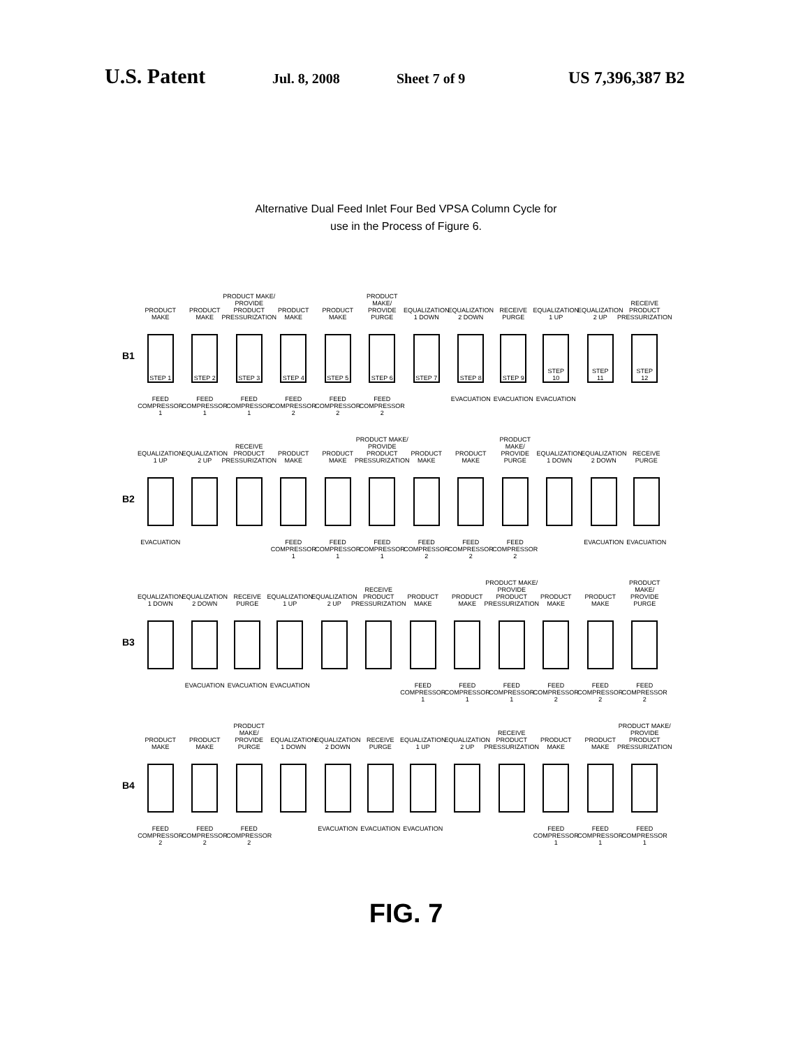U.S. Patent Jul. 8, 2008 Sheet 7 of 9 US 7,396,387 B2
Alternative Dual Feed Inlet Four Bed VPSA Column Cycle for
use in the Process of Figure 6.
B1
PRODUCT MAKE
STEP 1
FEED COMPRESSOR 1
PRODUCT MAKE
STEP 2
FEED COMPRESSOR 1
PRODUCT MAKE/ PROVIDE PRODUCT PRESSURIZATION
STEP 3
FEED COMPRESSOR 1
PRODUCT MAKE
STEP 4
FEED COMPRESSOR 2
PRODUCT MAKE
STEP 5
FEED COMPRESSOR 2
PRODUCT MAKE/ PROVIDE PURGE
STEP 6
FEED COMPRESSOR 2
EQUALIZATION 1 DOWN
STEP 7
EQUALIZATION 2 DOWN
STEP 8
EVACUATION
RECEIVE PURGE
STEP 9
EVACUATION
EQUALIZATION 1 UP
STEP 10
EVACUATION
EQUALIZATION 2 UP
STEP 11
RECEIVE PRODUCT PRESSURIZATION
STEP 12
B2
EQUALIZATION 1 UP
EVACUATION
EQUALIZATION 2 UP
RECEIVE PRODUCT PRESSURIZATION
PRODUCT MAKE
FEED COMPRESSOR 1
PRODUCT MAKE
FEED COMPRESSOR 1
PRODUCT MAKE/ PROVIDE PRODUCT PRESSURIZATION
FEED COMPRESSOR 1
PRODUCT MAKE
FEED COMPRESSOR 2
PRODUCT MAKE
FEED COMPRESSOR 2
PRODUCT MAKE/ PROVIDE PURGE
FEED COMPRESSOR 2
EQUALIZATION 1 DOWN
EQUALIZATION 2 DOWN
EVACUATION
RECEIVE PURGE
EVACUATION
B3
EQUALIZATION 1 DOWN
EQUALIZATION 2 DOWN
EVACUATION
RECEIVE PURGE
EVACUATION
EQUALIZATION 1 UP
EVACUATION
EQUALIZATION 2 UP
RECEIVE PRODUCT PRESSURIZATION
PRODUCT MAKE
FEED COMPRESSOR 1
PRODUCT MAKE
FEED COMPRESSOR 1
PRODUCT MAKE/ PROVIDE PRODUCT PRESSURIZATION
FEED COMPRESSOR 1
PRODUCT MAKE
FEED COMPRESSOR 2
PRODUCT MAKE
FEED COMPRESSOR 2
PRODUCT MAKE/ PROVIDE PURGE
FEED COMPRESSOR 2
B4
PRODUCT MAKE
FEED COMPRESSOR 2
PRODUCT MAKE
FEED COMPRESSOR 2
PRODUCT MAKE/ PROVIDE PURGE
FEED COMPRESSOR 2
EQUALIZATION 1 DOWN
EQUALIZATION 2 DOWN
EVACUATION
RECEIVE PURGE
EVACUATION
EQUALIZATION 1 UP
EVACUATION
EQUALIZATION 2 UP
RECEIVE PRODUCT PRESSURIZATION
PRODUCT MAKE
FEED COMPRESSOR 1
PRODUCT MAKE
FEED COMPRESSOR 1
PRODUCT MAKE/ PROVIDE PRODUCT PRESSURIZATION
FEED COMPRESSOR 1
FIG. 7